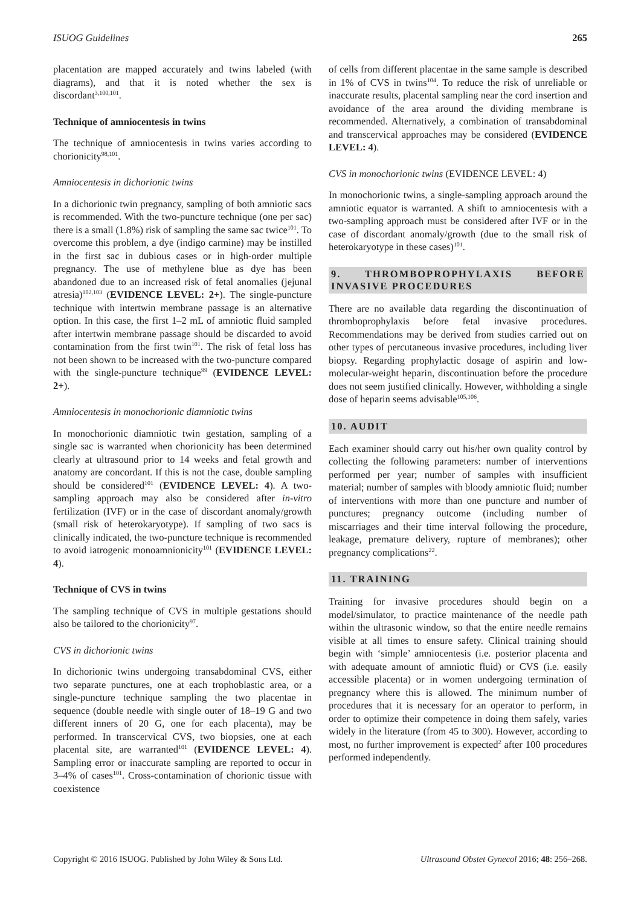ISUOG Guidelines 265
placentation are mapped accurately and twins labeled (with diagrams), and that it is noted whether the sex is discordant<sup>3,100,101</sup>.
Technique of amniocentesis in twins
The technique of amniocentesis in twins varies according to chorionicity<sup>98,101</sup>.
Amniocentesis in dichorionic twins
In a dichorionic twin pregnancy, sampling of both amniotic sacs is recommended. With the two-puncture technique (one per sac) there is a small (1.8%) risk of sampling the same sac twice<sup>101</sup>. To overcome this problem, a dye (indigo carmine) may be instilled in the first sac in dubious cases or in high-order multiple pregnancy. The use of methylene blue as dye has been abandoned due to an increased risk of fetal anomalies (jejunal atresia)<sup>102,103</sup> (EVIDENCE LEVEL: 2+). The single-puncture technique with intertwin membrane passage is an alternative option. In this case, the first 1–2 mL of amniotic fluid sampled after intertwin membrane passage should be discarded to avoid contamination from the first twin<sup>101</sup>. The risk of fetal loss has not been shown to be increased with the two-puncture compared with the single-puncture technique<sup>99</sup> (EVIDENCE LEVEL: 2+).
Amniocentesis in monochorionic diamniotic twins
In monochorionic diamniotic twin gestation, sampling of a single sac is warranted when chorionicity has been determined clearly at ultrasound prior to 14 weeks and fetal growth and anatomy are concordant. If this is not the case, double sampling should be considered<sup>101</sup> (EVIDENCE LEVEL: 4). A two-sampling approach may also be considered after in-vitro fertilization (IVF) or in the case of discordant anomaly/growth (small risk of heterokaryotype). If sampling of two sacs is clinically indicated, the two-puncture technique is recommended to avoid iatrogenic monoamnionicity<sup>101</sup> (EVIDENCE LEVEL: 4).
Technique of CVS in twins
The sampling technique of CVS in multiple gestations should also be tailored to the chorionicity<sup>97</sup>.
CVS in dichorionic twins
In dichorionic twins undergoing transabdominal CVS, either two separate punctures, one at each trophoblastic area, or a single-puncture technique sampling the two placentae in sequence (double needle with single outer of 18–19 G and two different inners of 20 G, one for each placenta), may be performed. In transcervical CVS, two biopsies, one at each placental site, are warranted<sup>101</sup> (EVIDENCE LEVEL: 4). Sampling error or inaccurate sampling are reported to occur in 3–4% of cases<sup>101</sup>. Cross-contamination of chorionic tissue with coexistence
of cells from different placentae in the same sample is described in 1% of CVS in twins<sup>104</sup>. To reduce the risk of unreliable or inaccurate results, placental sampling near the cord insertion and avoidance of the area around the dividing membrane is recommended. Alternatively, a combination of transabdominal and transcervical approaches may be considered (EVIDENCE LEVEL: 4).
CVS in monochorionic twins (EVIDENCE LEVEL: 4)
In monochorionic twins, a single-sampling approach around the amniotic equator is warranted. A shift to amniocentesis with a two-sampling approach must be considered after IVF or in the case of discordant anomaly/growth (due to the small risk of heterokaryotype in these cases)<sup>101</sup>.
9. THROMBOPROPHYLAXIS BEFORE INVASIVE PROCEDURES
There are no available data regarding the discontinuation of thromboprophylaxis before fetal invasive procedures. Recommendations may be derived from studies carried out on other types of percutaneous invasive procedures, including liver biopsy. Regarding prophylactic dosage of aspirin and low-molecular-weight heparin, discontinuation before the procedure does not seem justified clinically. However, withholding a single dose of heparin seems advisable<sup>105,106</sup>.
10. AUDIT
Each examiner should carry out his/her own quality control by collecting the following parameters: number of interventions performed per year; number of samples with insufficient material; number of samples with bloody amniotic fluid; number of interventions with more than one puncture and number of punctures; pregnancy outcome (including number of miscarriages and their time interval following the procedure, leakage, premature delivery, rupture of membranes); other pregnancy complications<sup>22</sup>.
11. TRAINING
Training for invasive procedures should begin on a model/simulator, to practice maintenance of the needle path within the ultrasonic window, so that the entire needle remains visible at all times to ensure safety. Clinical training should begin with ‘simple’ amniocentesis (i.e. posterior placenta and with adequate amount of amniotic fluid) or CVS (i.e. easily accessible placenta) or in women undergoing termination of pregnancy where this is allowed. The minimum number of procedures that it is necessary for an operator to perform, in order to optimize their competence in doing them safely, varies widely in the literature (from 45 to 300). However, according to most, no further improvement is expected<sup>2</sup> after 100 procedures performed independently.
Copyright © 2016 ISUOG. Published by John Wiley & Sons Ltd. Ultrasound Obstet Gynecol 2016; 48: 256–268.